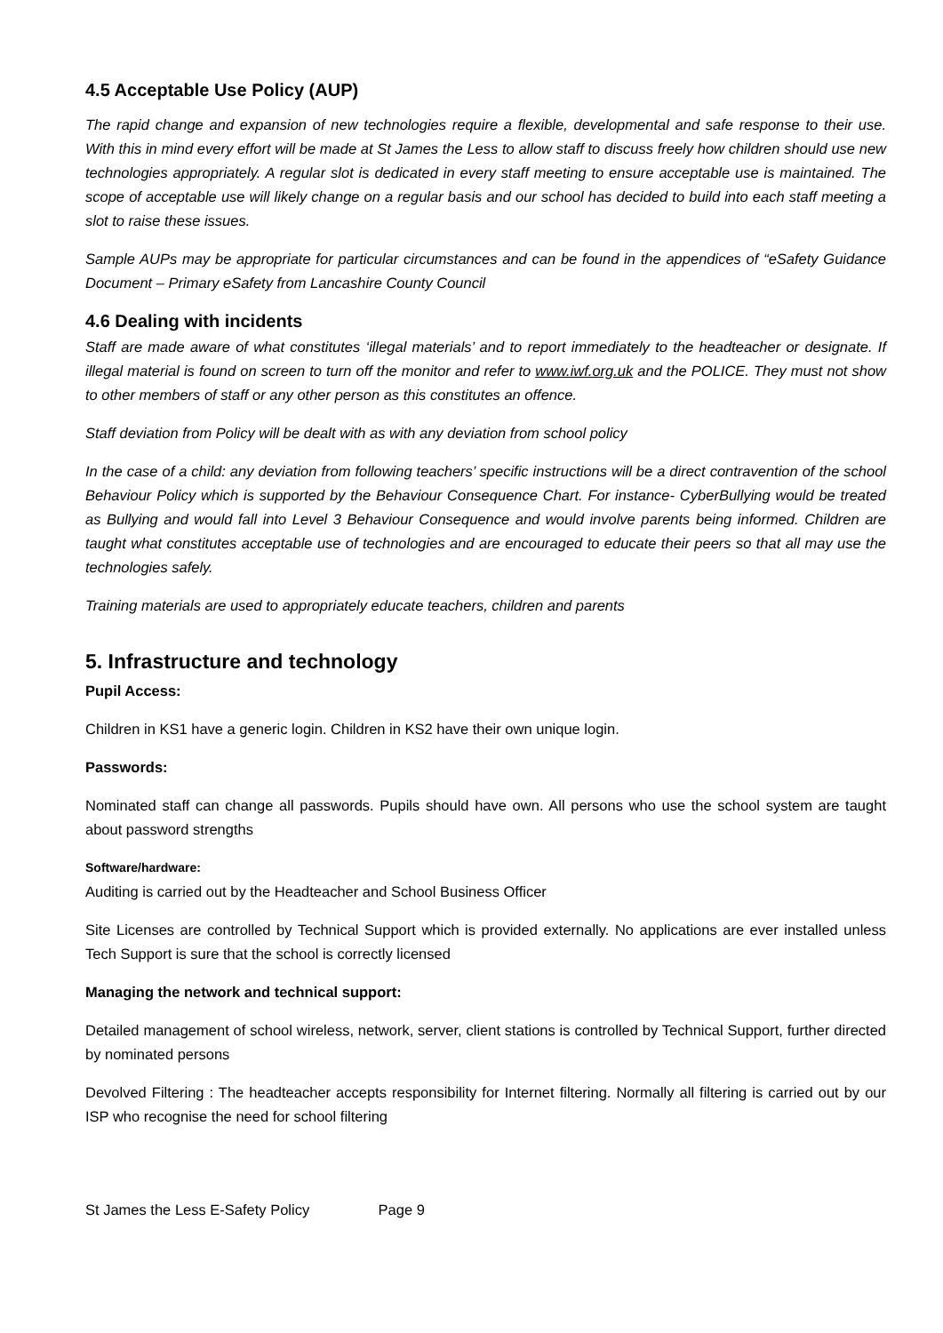4.5 Acceptable Use Policy (AUP)
The rapid change and expansion of new technologies require a flexible, developmental and safe response to their use. With this in mind every effort will be made at St James the Less to allow staff to discuss freely how children should use new technologies appropriately. A regular slot is dedicated in every staff meeting to ensure acceptable use is maintained. The scope of acceptable use will likely change on a regular basis and our school has decided to build into each staff meeting a slot to raise these issues.
Sample AUPs may be appropriate for particular circumstances and can be found in the appendices of “eSafety Guidance Document – Primary eSafety from Lancashire County Council
4.6 Dealing with incidents
Staff are made aware of what constitutes ‘illegal materials’ and to report immediately to the headteacher or designate. If illegal material is found on screen to turn off the monitor and refer to www.iwf.org.uk and the POLICE. They must not show to other members of staff or any other person as this constitutes an offence.
Staff deviation from Policy will be dealt with as with any deviation from school policy
In the case of a child: any deviation from following teachers’ specific instructions will be a direct contravention of the school Behaviour Policy which is supported by the Behaviour Consequence Chart. For instance- CyberBullying would be treated as Bullying and would fall into Level 3 Behaviour Consequence and would involve parents being informed. Children are taught what constitutes acceptable use of technologies and are encouraged to educate their peers so that all may use the technologies safely.
Training materials are used to appropriately educate teachers, children and parents
5. Infrastructure and technology
Pupil Access:
Children in KS1 have a generic login. Children in KS2 have their own unique login.
Passwords:
Nominated staff can change all passwords. Pupils should have own. All persons who use the school system are taught about password strengths
Software/hardware:
Auditing is carried out by the Headteacher and School Business Officer
Site Licenses are controlled by Technical Support which is provided externally. No applications are ever installed unless Tech Support is sure that the school is correctly licensed
Managing the network and technical support:
Detailed management of school wireless, network, server, client stations is controlled by Technical Support, further directed by nominated persons
Devolved Filtering : The headteacher accepts responsibility for Internet filtering. Normally all filtering is carried out by our ISP who recognise the need for school filtering
St James the Less E-Safety Policy Page 9